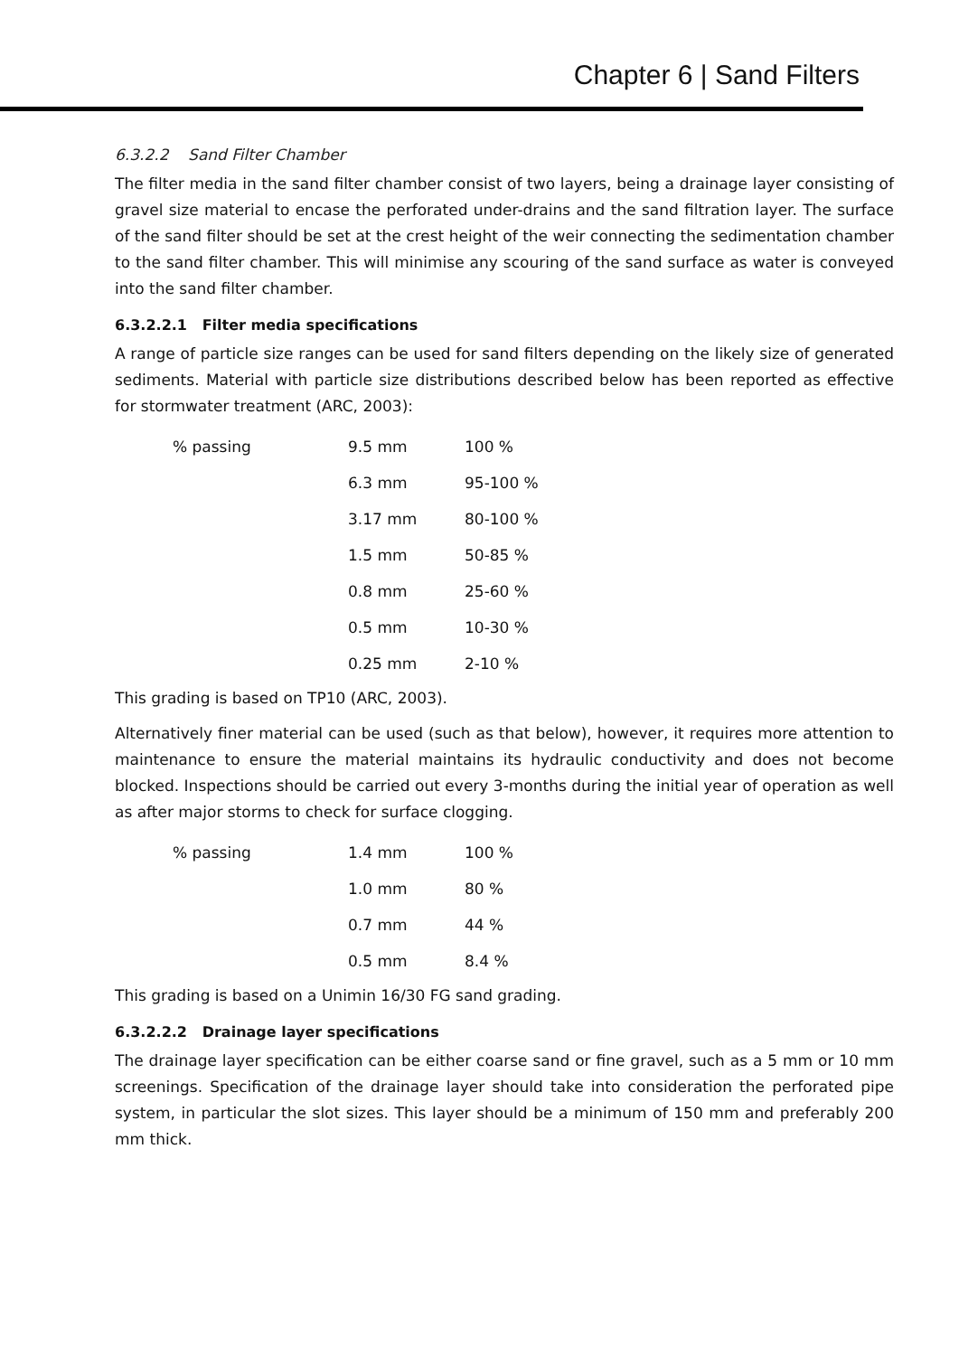Chapter 6 | Sand Filters
6.3.2.2 Sand Filter Chamber
The filter media in the sand filter chamber consist of two layers, being a drainage layer consisting of gravel size material to encase the perforated under-drains and the sand filtration layer. The surface of the sand filter should be set at the crest height of the weir connecting the sedimentation chamber to the sand filter chamber. This will minimise any scouring of the sand surface as water is conveyed into the sand filter chamber.
6.3.2.2.1 Filter media specifications
A range of particle size ranges can be used for sand filters depending on the likely size of generated sediments. Material with particle size distributions described below has been reported as effective for stormwater treatment (ARC, 2003):
| % passing | 9.5 mm | 100 % |
| | 6.3 mm | 95-100 % |
| | 3.17 mm | 80-100 % |
| | 1.5 mm | 50-85 % |
| | 0.8 mm | 25-60 % |
| | 0.5 mm | 10-30 % |
| | 0.25 mm | 2-10 % |
This grading is based on TP10 (ARC, 2003).
Alternatively finer material can be used (such as that below), however, it requires more attention to maintenance to ensure the material maintains its hydraulic conductivity and does not become blocked. Inspections should be carried out every 3-months during the initial year of operation as well as after major storms to check for surface clogging.
| % passing | 1.4 mm | 100 % |
| | 1.0 mm | 80 % |
| | 0.7 mm | 44 % |
| | 0.5 mm | 8.4 % |
This grading is based on a Unimin 16/30 FG sand grading.
6.3.2.2.2 Drainage layer specifications
The drainage layer specification can be either coarse sand or fine gravel, such as a 5 mm or 10 mm screenings. Specification of the drainage layer should take into consideration the perforated pipe system, in particular the slot sizes. This layer should be a minimum of 150 mm and preferably 200 mm thick.